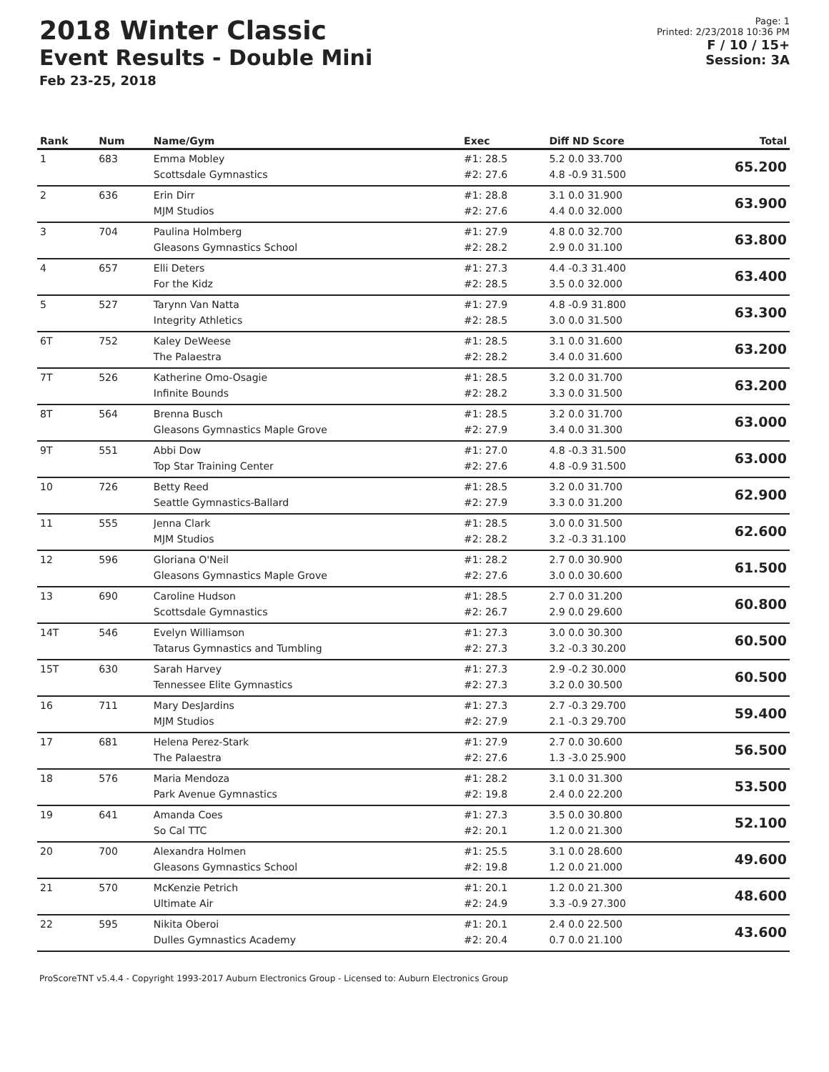2018 Winter Classic
Event Results - Double Mini
Feb 23-25, 2018
Page: 1
Printed: 2/23/2018 10:36 PM
F / 10 / 15+
Session: 3A
| Rank | Num | Name/Gym | Exec | Diff ND Score | Total |
| --- | --- | --- | --- | --- | --- |
| 1 | 683 | Emma Mobley Scottsdale Gymnastics | #1: 28.5 #2: 27.6 | 5.2 0.0 33.700 4.8 -0.9 31.500 | 65.200 |
| 2 | 636 | Erin Dirr MJM Studios | #1: 28.8 #2: 27.6 | 3.1 0.0 31.900 4.4 0.0 32.000 | 63.900 |
| 3 | 704 | Paulina Holmberg Gleasons Gymnastics School | #1: 27.9 #2: 28.2 | 4.8 0.0 32.700 2.9 0.0 31.100 | 63.800 |
| 4 | 657 | Elli Deters For the Kidz | #1: 27.3 #2: 28.5 | 4.4 -0.3 31.400 3.5 0.0 32.000 | 63.400 |
| 5 | 527 | Tarynn Van Natta Integrity Athletics | #1: 27.9 #2: 28.5 | 4.8 -0.9 31.800 3.0 0.0 31.500 | 63.300 |
| 6T | 752 | Kaley DeWeese The Palaestra | #1: 28.5 #2: 28.2 | 3.1 0.0 31.600 3.4 0.0 31.600 | 63.200 |
| 7T | 526 | Katherine Omo-Osagie Infinite Bounds | #1: 28.5 #2: 28.2 | 3.2 0.0 31.700 3.3 0.0 31.500 | 63.200 |
| 8T | 564 | Brenna Busch Gleasons Gymnastics Maple Grove | #1: 28.5 #2: 27.9 | 3.2 0.0 31.700 3.4 0.0 31.300 | 63.000 |
| 9T | 551 | Abbi Dow Top Star Training Center | #1: 27.0 #2: 27.6 | 4.8 -0.3 31.500 4.8 -0.9 31.500 | 63.000 |
| 10 | 726 | Betty Reed Seattle Gymnastics-Ballard | #1: 28.5 #2: 27.9 | 3.2 0.0 31.700 3.3 0.0 31.200 | 62.900 |
| 11 | 555 | Jenna Clark MJM Studios | #1: 28.5 #2: 28.2 | 3.0 0.0 31.500 3.2 -0.3 31.100 | 62.600 |
| 12 | 596 | Gloriana O'Neil Gleasons Gymnastics Maple Grove | #1: 28.2 #2: 27.6 | 2.7 0.0 30.900 3.0 0.0 30.600 | 61.500 |
| 13 | 690 | Caroline Hudson Scottsdale Gymnastics | #1: 28.5 #2: 26.7 | 2.7 0.0 31.200 2.9 0.0 29.600 | 60.800 |
| 14T | 546 | Evelyn Williamson Tatarus Gymnastics and Tumbling | #1: 27.3 #2: 27.3 | 3.0 0.0 30.300 3.2 -0.3 30.200 | 60.500 |
| 15T | 630 | Sarah Harvey Tennessee Elite Gymnastics | #1: 27.3 #2: 27.3 | 2.9 -0.2 30.000 3.2 0.0 30.500 | 60.500 |
| 16 | 711 | Mary DesJardins MJM Studios | #1: 27.3 #2: 27.9 | 2.7 -0.3 29.700 2.1 -0.3 29.700 | 59.400 |
| 17 | 681 | Helena Perez-Stark The Palaestra | #1: 27.9 #2: 27.6 | 2.7 0.0 30.600 1.3 -3.0 25.900 | 56.500 |
| 18 | 576 | Maria Mendoza Park Avenue Gymnastics | #1: 28.2 #2: 19.8 | 3.1 0.0 31.300 2.4 0.0 22.200 | 53.500 |
| 19 | 641 | Amanda Coes So Cal TTC | #1: 27.3 #2: 20.1 | 3.5 0.0 30.800 1.2 0.0 21.300 | 52.100 |
| 20 | 700 | Alexandra Holmen Gleasons Gymnastics School | #1: 25.5 #2: 19.8 | 3.1 0.0 28.600 1.2 0.0 21.000 | 49.600 |
| 21 | 570 | McKenzie Petrich Ultimate Air | #1: 20.1 #2: 24.9 | 1.2 0.0 21.300 3.3 -0.9 27.300 | 48.600 |
| 22 | 595 | Nikita Oberoi Dulles Gymnastics Academy | #1: 20.1 #2: 20.4 | 2.4 0.0 22.500 0.7 0.0 21.100 | 43.600 |
ProScoreTNT v5.4.4 - Copyright 1993-2017 Auburn Electronics Group - Licensed to: Auburn Electronics Group